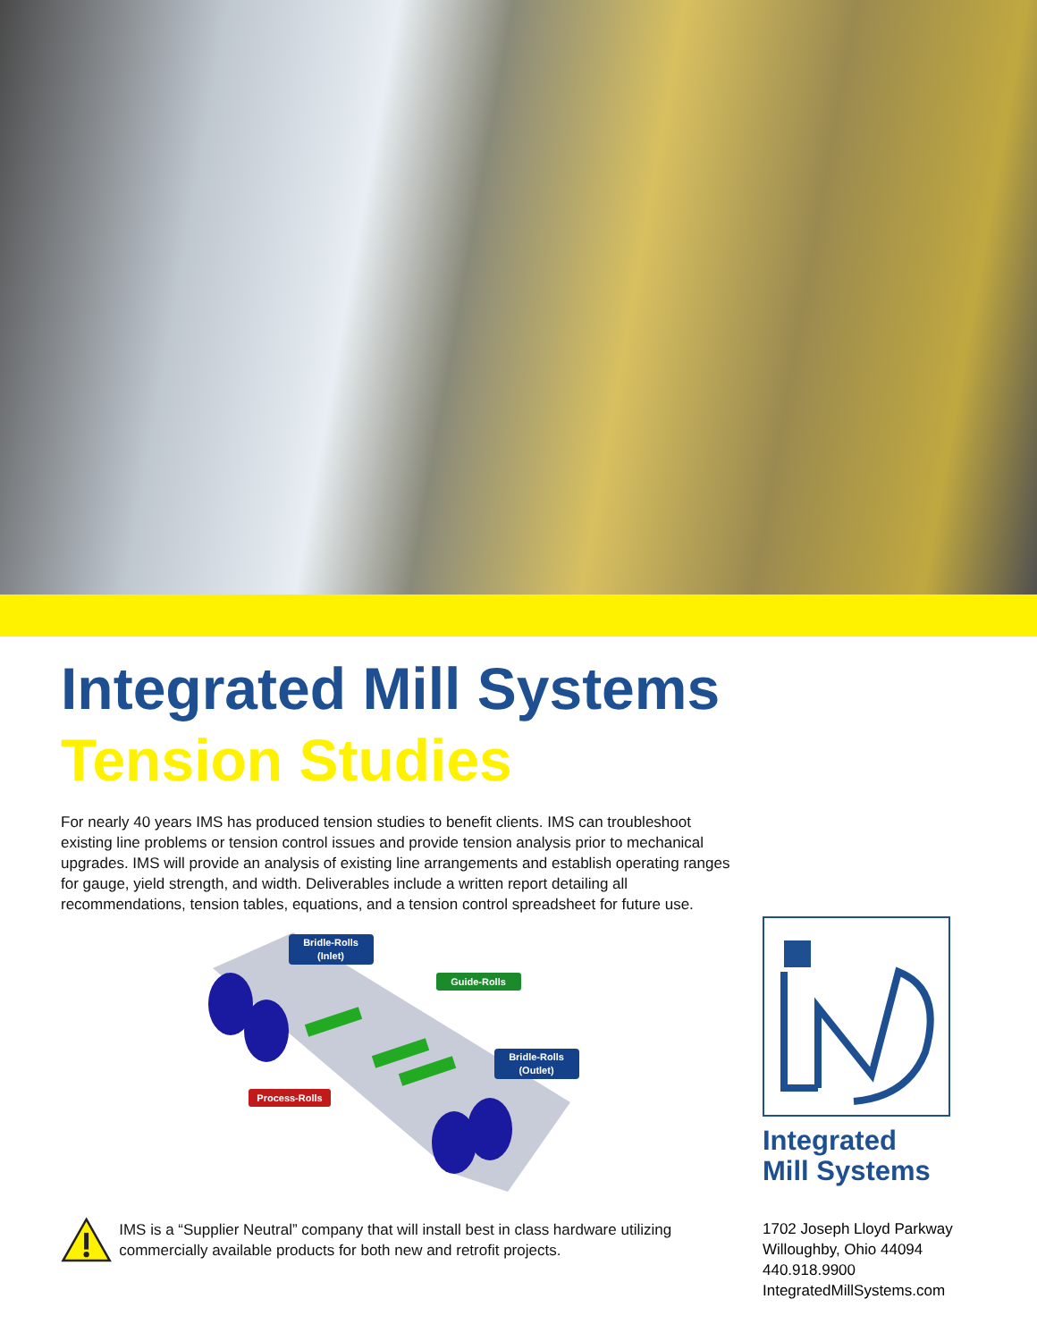Integrated Mill Systems
Tension Studies
For nearly 40 years IMS has produced tension studies to benefit clients. IMS can troubleshoot existing line problems or tension control issues and provide tension analysis prior to mechanical upgrades. IMS will provide an analysis of existing line arrangements and establish operating ranges for gauge, yield strength, and width. Deliverables include a written report detailing all recommendations, tension tables, equations, and a tension control spreadsheet for future use.
Bridle-Rolls
(Inlet)
Guide-Rolls
Bridle-Rolls
(Outlet)
Process-Rolls
IMS is a “Supplier Neutral” company that will install best in class hardware utilizing commercially available products for both new and retrofit projects.
Integrated
Mill Systems
1702 Joseph Lloyd Parkway
Willoughby, Ohio 44094
440.918.9900
IntegratedMillSystems.com